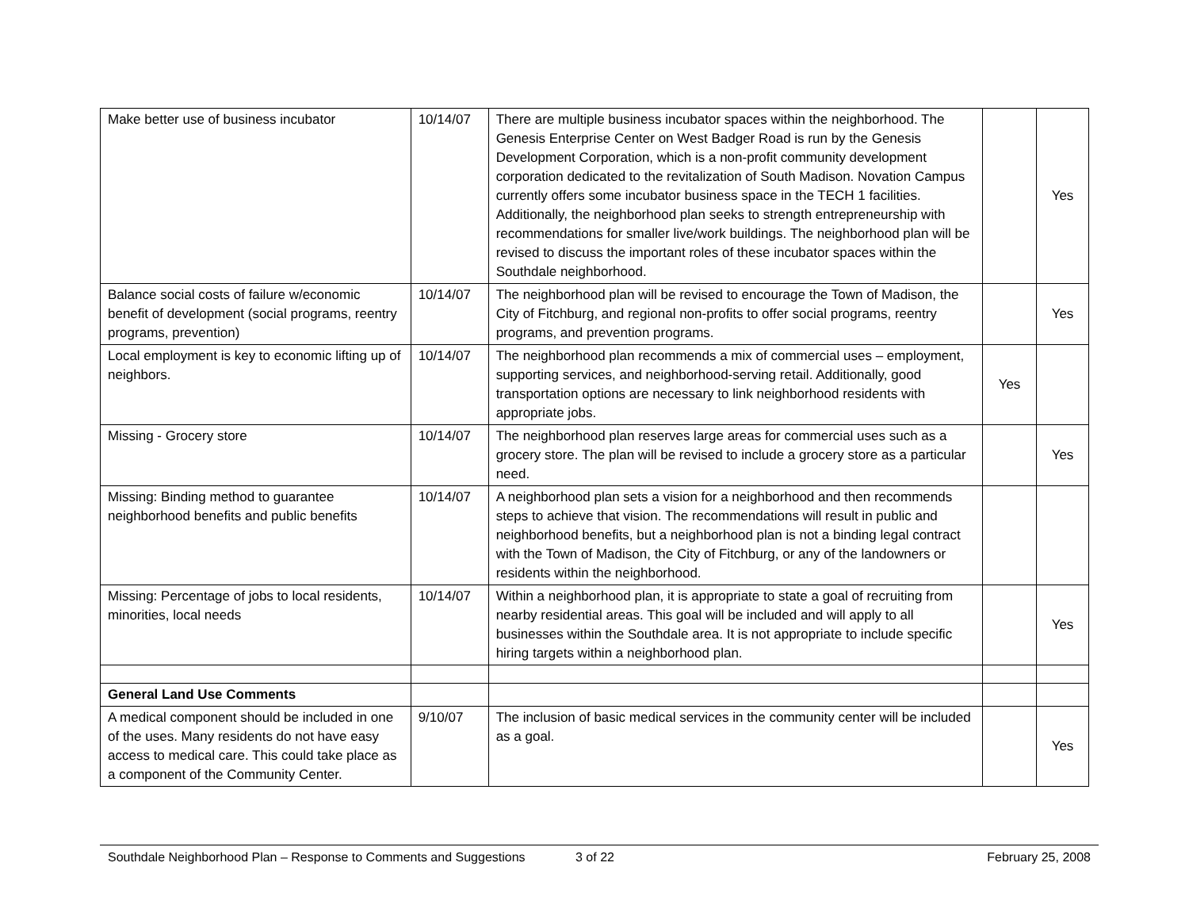| Make better use of business incubator | 10/14/07 | There are multiple business incubator spaces within the neighborhood. The Genesis Enterprise Center on West Badger Road is run by the Genesis Development Corporation, which is a non-profit community development corporation dedicated to the revitalization of South Madison. Novation Campus currently offers some incubator business space in the TECH 1 facilities. Additionally, the neighborhood plan seeks to strength entrepreneurship with recommendations for smaller live/work buildings. The neighborhood plan will be revised to discuss the important roles of these incubator spaces within the Southdale neighborhood. | | Yes |
| Balance social costs of failure w/economic benefit of development (social programs, reentry programs, prevention) | 10/14/07 | The neighborhood plan will be revised to encourage the Town of Madison, the City of Fitchburg, and regional non-profits to offer social programs, reentry programs, and prevention programs. | | Yes |
| Local employment is key to economic lifting up of neighbors. | 10/14/07 | The neighborhood plan recommends a mix of commercial uses – employment, supporting services, and neighborhood-serving retail. Additionally, good transportation options are necessary to link neighborhood residents with appropriate jobs. | Yes | |
| Missing - Grocery store | 10/14/07 | The neighborhood plan reserves large areas for commercial uses such as a grocery store. The plan will be revised to include a grocery store as a particular need. | | Yes |
| Missing: Binding method to guarantee neighborhood benefits and public benefits | 10/14/07 | A neighborhood plan sets a vision for a neighborhood and then recommends steps to achieve that vision. The recommendations will result in public and neighborhood benefits, but a neighborhood plan is not a binding legal contract with the Town of Madison, the City of Fitchburg, or any of the landowners or residents within the neighborhood. | | |
| Missing: Percentage of jobs to local residents, minorities, local needs | 10/14/07 | Within a neighborhood plan, it is appropriate to state a goal of recruiting from nearby residential areas. This goal will be included and will apply to all businesses within the Southdale area. It is not appropriate to include specific hiring targets within a neighborhood plan. | | Yes |
| General Land Use Comments | | | | |
| A medical component should be included in one of the uses. Many residents do not have easy access to medical care. This could take place as a component of the Community Center. | 9/10/07 | The inclusion of basic medical services in the community center will be included as a goal. | | Yes |
Southdale Neighborhood Plan – Response to Comments and Suggestions 3 of 22 February 25, 2008